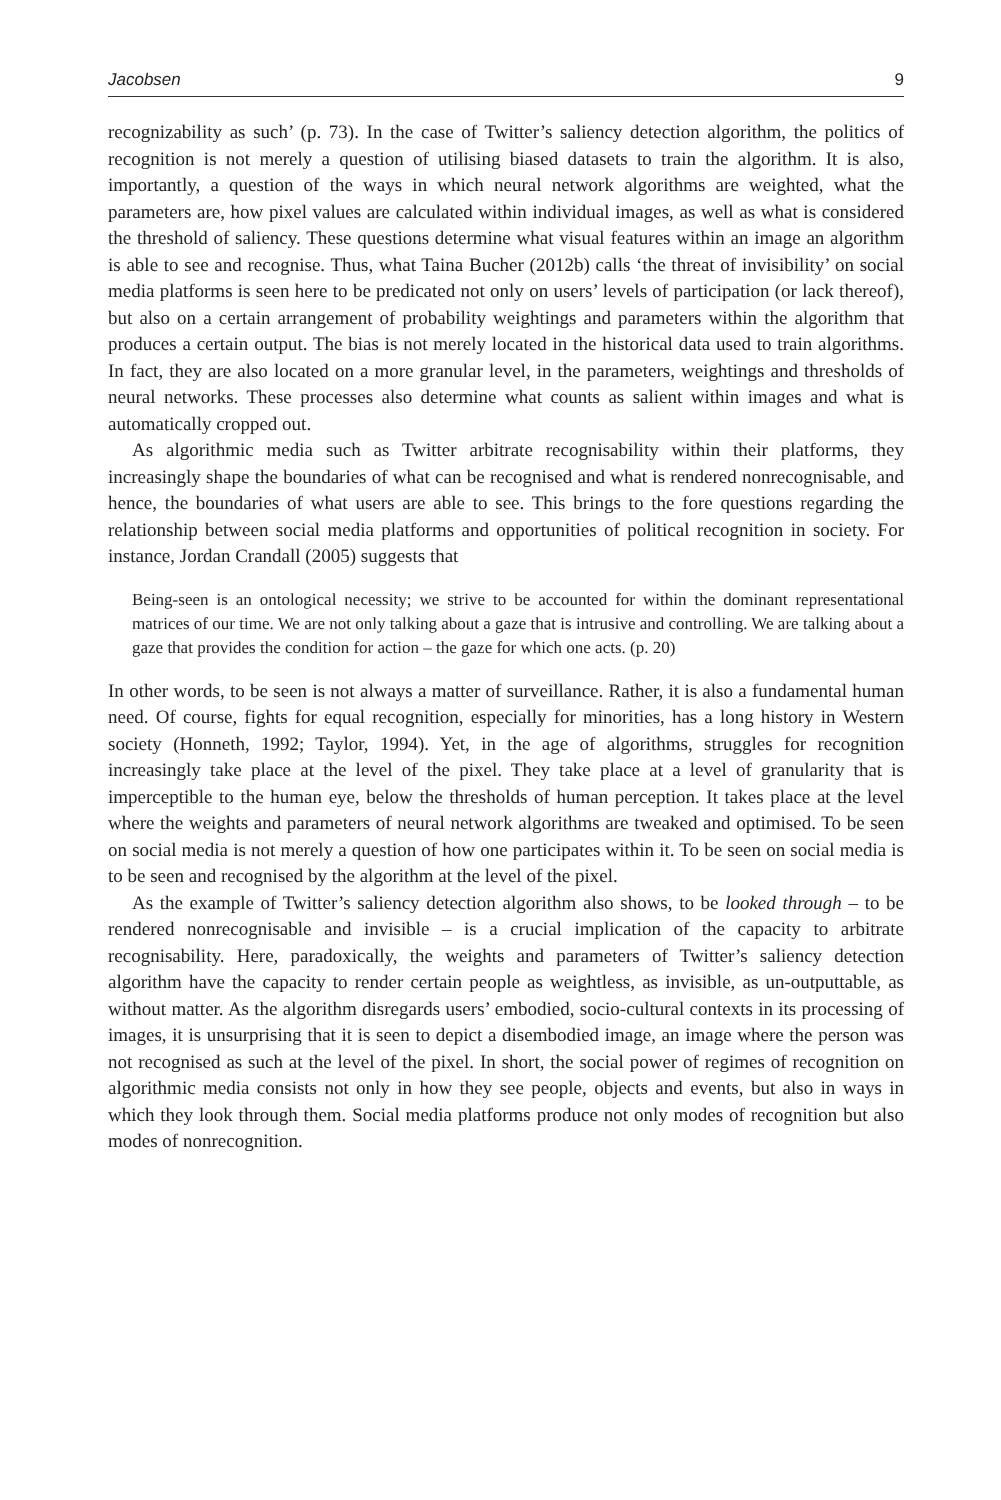Jacobsen 9
recognizability as such’ (p. 73). In the case of Twitter’s saliency detection algorithm, the politics of recognition is not merely a question of utilising biased datasets to train the algorithm. It is also, importantly, a question of the ways in which neural network algorithms are weighted, what the parameters are, how pixel values are calculated within individual images, as well as what is considered the threshold of saliency. These questions determine what visual features within an image an algorithm is able to see and recognise. Thus, what Taina Bucher (2012b) calls ‘the threat of invisibility’ on social media platforms is seen here to be predicated not only on users’ levels of participation (or lack thereof), but also on a certain arrangement of probability weightings and parameters within the algorithm that produces a certain output. The bias is not merely located in the historical data used to train algorithms. In fact, they are also located on a more granular level, in the parameters, weightings and thresholds of neural networks. These processes also determine what counts as salient within images and what is automatically cropped out.
As algorithmic media such as Twitter arbitrate recognisability within their platforms, they increasingly shape the boundaries of what can be recognised and what is rendered nonrecognisable, and hence, the boundaries of what users are able to see. This brings to the fore questions regarding the relationship between social media platforms and opportunities of political recognition in society. For instance, Jordan Crandall (2005) suggests that
Being-seen is an ontological necessity; we strive to be accounted for within the dominant representational matrices of our time. We are not only talking about a gaze that is intrusive and controlling. We are talking about a gaze that provides the condition for action – the gaze for which one acts. (p. 20)
In other words, to be seen is not always a matter of surveillance. Rather, it is also a fundamental human need. Of course, fights for equal recognition, especially for minorities, has a long history in Western society (Honneth, 1992; Taylor, 1994). Yet, in the age of algorithms, struggles for recognition increasingly take place at the level of the pixel. They take place at a level of granularity that is imperceptible to the human eye, below the thresholds of human perception. It takes place at the level where the weights and parameters of neural network algorithms are tweaked and optimised. To be seen on social media is not merely a question of how one participates within it. To be seen on social media is to be seen and recognised by the algorithm at the level of the pixel.
As the example of Twitter’s saliency detection algorithm also shows, to be looked through – to be rendered nonrecognisable and invisible – is a crucial implication of the capacity to arbitrate recognisability. Here, paradoxically, the weights and parameters of Twitter’s saliency detection algorithm have the capacity to render certain people as weightless, as invisible, as un-outputtable, as without matter. As the algorithm disregards users’ embodied, socio-cultural contexts in its processing of images, it is unsurprising that it is seen to depict a disembodied image, an image where the person was not recognised as such at the level of the pixel. In short, the social power of regimes of recognition on algorithmic media consists not only in how they see people, objects and events, but also in ways in which they look through them. Social media platforms produce not only modes of recognition but also modes of nonrecognition.